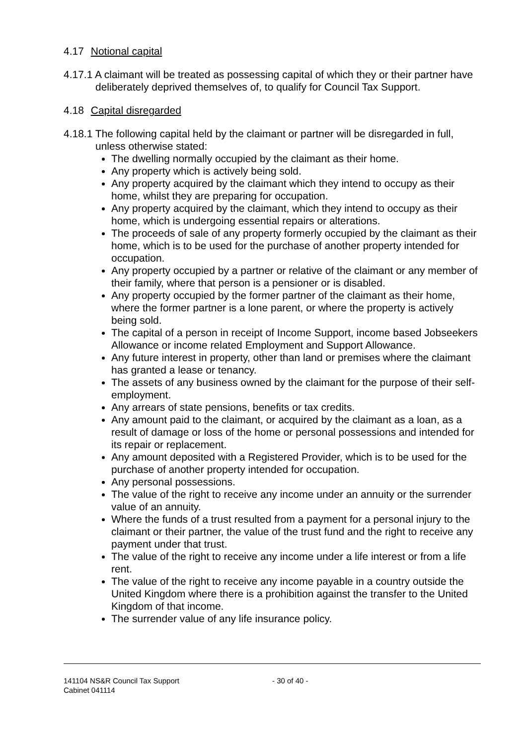4.17 Notional capital
4.17.1 A claimant will be treated as possessing capital of which they or their partner have deliberately deprived themselves of, to qualify for Council Tax Support.
4.18 Capital disregarded
4.18.1 The following capital held by the claimant or partner will be disregarded in full, unless otherwise stated:
The dwelling normally occupied by the claimant as their home.
Any property which is actively being sold.
Any property acquired by the claimant which they intend to occupy as their home, whilst they are preparing for occupation.
Any property acquired by the claimant, which they intend to occupy as their home, which is undergoing essential repairs or alterations.
The proceeds of sale of any property formerly occupied by the claimant as their home, which is to be used for the purchase of another property intended for occupation.
Any property occupied by a partner or relative of the claimant or any member of their family, where that person is a pensioner or is disabled.
Any property occupied by the former partner of the claimant as their home, where the former partner is a lone parent, or where the property is actively being sold.
The capital of a person in receipt of Income Support, income based Jobseekers Allowance or income related Employment and Support Allowance.
Any future interest in property, other than land or premises where the claimant has granted a lease or tenancy.
The assets of any business owned by the claimant for the purpose of their self-employment.
Any arrears of state pensions, benefits or tax credits.
Any amount paid to the claimant, or acquired by the claimant as a loan, as a result of damage or loss of the home or personal possessions and intended for its repair or replacement.
Any amount deposited with a Registered Provider, which is to be used for the purchase of another property intended for occupation.
Any personal possessions.
The value of the right to receive any income under an annuity or the surrender value of an annuity.
Where the funds of a trust resulted from a payment for a personal injury to the claimant or their partner, the value of the trust fund and the right to receive any payment under that trust.
The value of the right to receive any income under a life interest or from a life rent.
The value of the right to receive any income payable in a country outside the United Kingdom where there is a prohibition against the transfer to the United Kingdom of that income.
The surrender value of any life insurance policy.
141104 NS&R Council Tax Support
Cabinet 041114
- 30 of 40 -